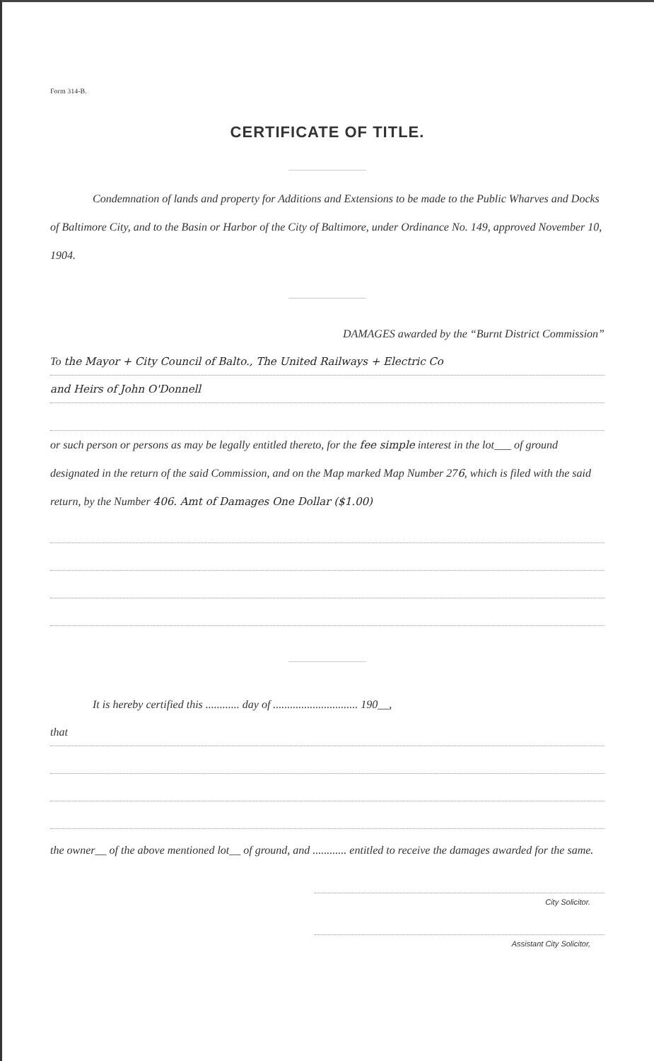Form 314-B.
CERTIFICATE OF TITLE.
Condemnation of lands and property for Additions and Extensions to be made to the Public Wharves and Docks of Baltimore City, and to the Basin or Harbor of the City of Baltimore, under Ordinance No. 149, approved November 10, 1904.
DAMAGES awarded by the “Burnt District Commission”
To the Mayor + City Council of Balto., The United Railways + Electric Co
and Heirs of John O'Donnell
or such person or persons as may be legally entitled thereto, for the fee simple interest in the lot___ of ground designated in the return of the said Commission, and on the Map marked Map Number 276, which is filed with the said return, by the Number 406. Amt of Damages One Dollar ($1.00)
It is hereby certified this ............ day of .............................. 190__,
that
the owner__ of the above mentioned lot__ of ground, and ............ entitled to receive the damages awarded for the same.
City Solicitor.
Assistant City Solicitor,